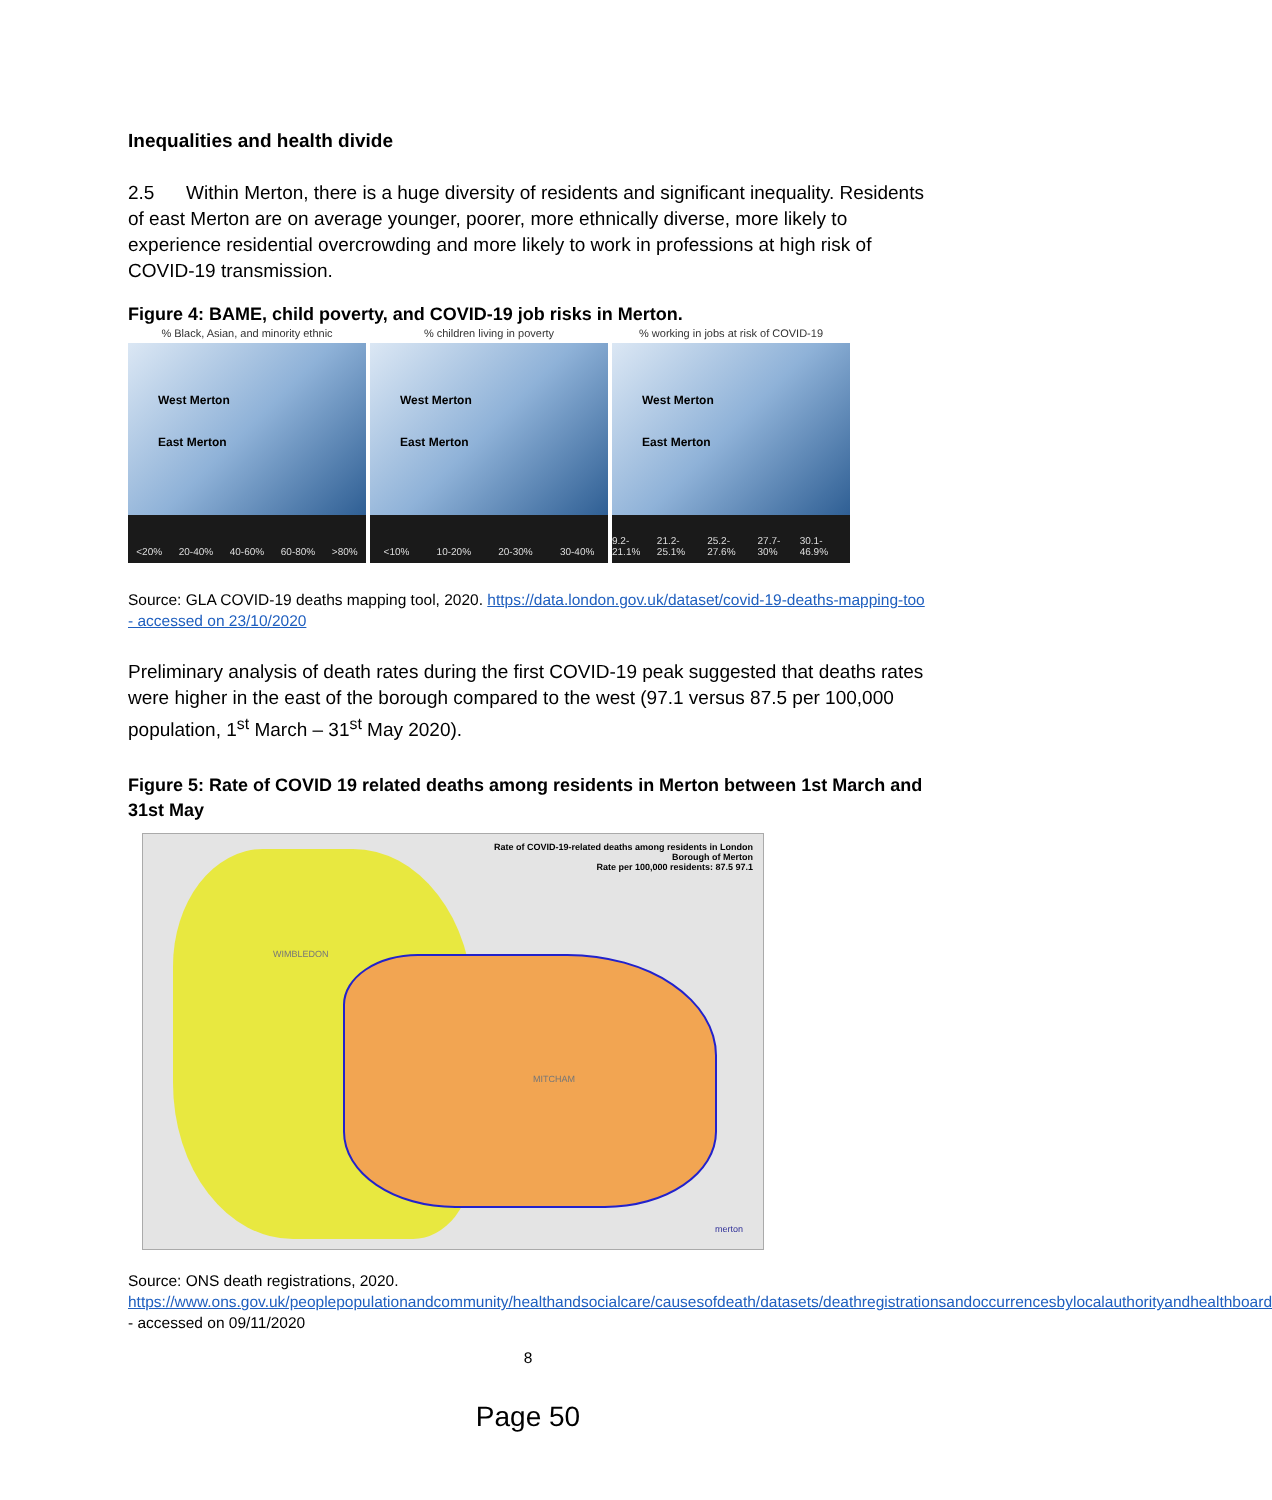Inequalities and health divide
2.5 Within Merton, there is a huge diversity of residents and significant inequality. Residents of east Merton are on average younger, poorer, more ethnically diverse, more likely to experience residential overcrowding and more likely to work in professions at high risk of COVID-19 transmission.
Figure 4: BAME, child poverty, and COVID-19 job risks in Merton.
% Black, Asian, and minority ethnic
West Merton
East Merton
<20% 20-40% 40-60% 60-80% >80%
% children living in poverty
West Merton
East Merton
<10% 10-20% 20-30% 30-40%
% working in jobs at risk of COVID-19
West Merton
East Merton
9.2-21.1% 21.2-25.1% 25.2-27.6% 27.7-30% 30.1-46.9%
Source: GLA COVID-19 deaths mapping tool, 2020. https://data.london.gov.uk/dataset/covid-19-deaths-mapping-too - accessed on 23/10/2020
Preliminary analysis of death rates during the first COVID-19 peak suggested that deaths rates were higher in the east of the borough compared to the west (97.1 versus 87.5 per 100,000 population, 1<sup>st</sup> March – 31<sup>st</sup> May 2020).
Figure 5: Rate of COVID 19 related deaths among residents in Merton between 1st March and 31st May
Rate of COVID-19-related deaths among residents in London Borough of Merton
Rate per 100,000 residents: 87.5 97.1
WIMBLEDON
MITCHAM
merton
Source: ONS death registrations, 2020.
https://www.ons.gov.uk/peoplepopulationandcommunity/healthandsocialcare/causesofdeath/datasets/deathregistrationsandoccurrencesbylocalauthorityandhealthboard - accessed on 09/11/2020
8
Page 50